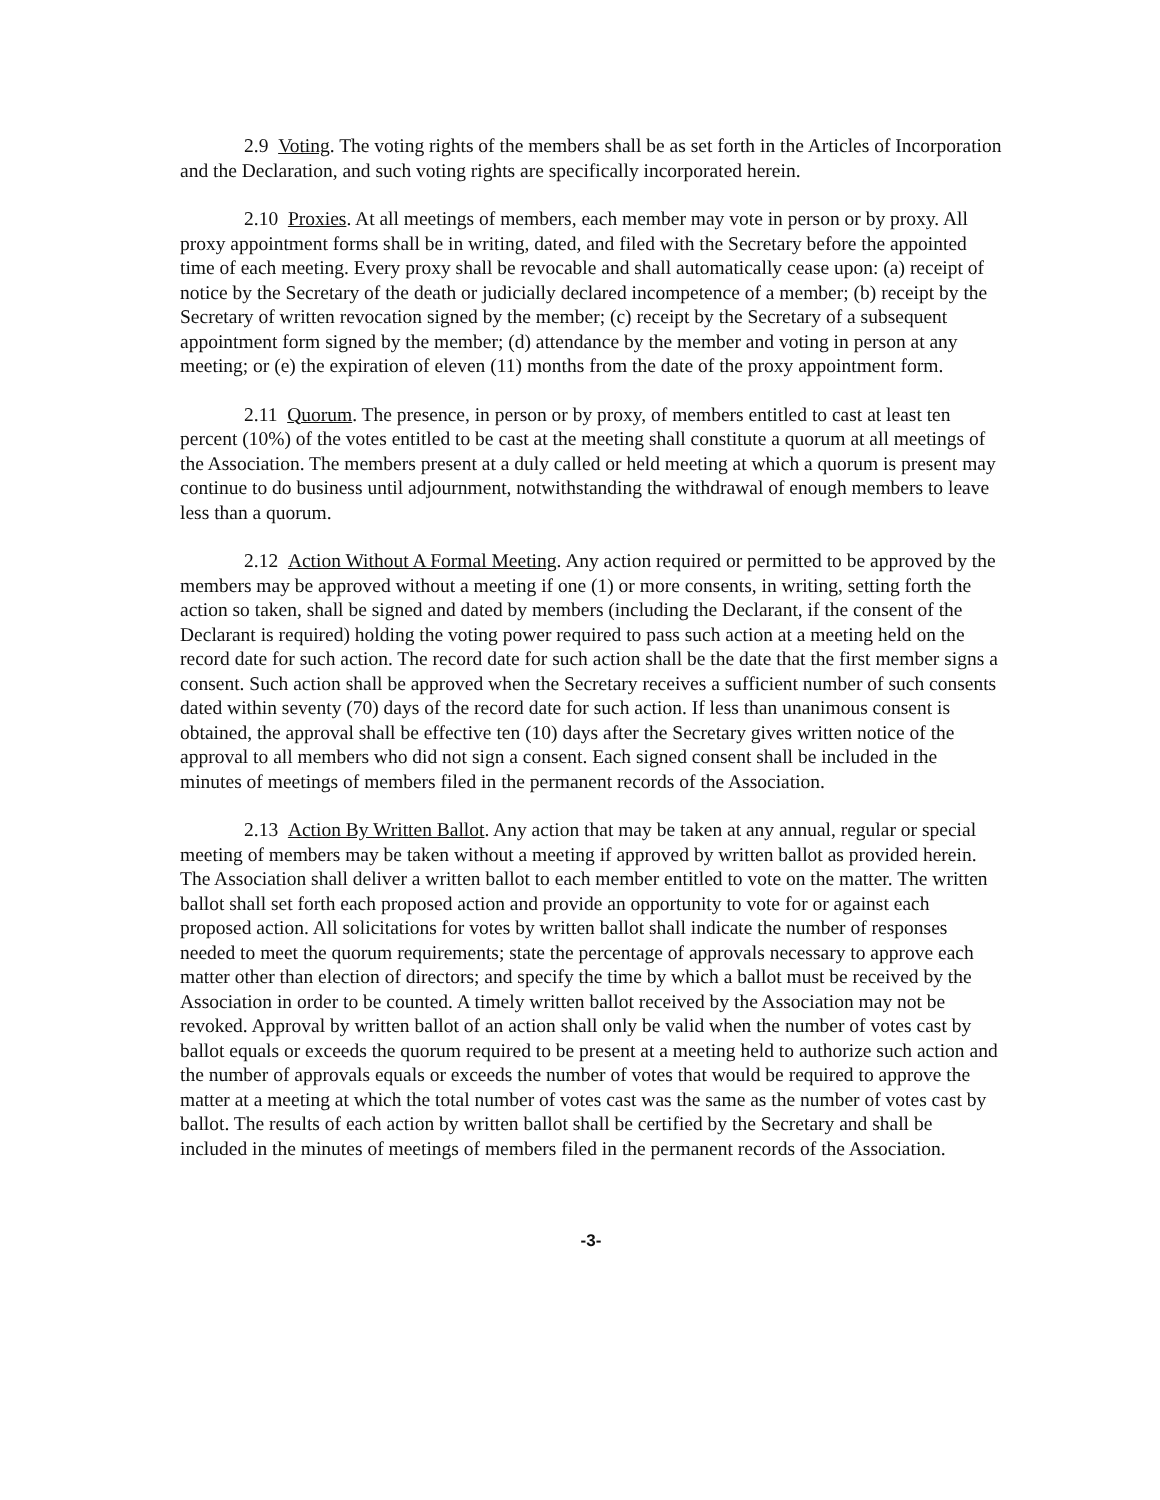2.9 Voting. The voting rights of the members shall be as set forth in the Articles of Incorporation and the Declaration, and such voting rights are specifically incorporated herein.
2.10 Proxies. At all meetings of members, each member may vote in person or by proxy. All proxy appointment forms shall be in writing, dated, and filed with the Secretary before the appointed time of each meeting. Every proxy shall be revocable and shall automatically cease upon: (a) receipt of notice by the Secretary of the death or judicially declared incompetence of a member; (b) receipt by the Secretary of written revocation signed by the member; (c) receipt by the Secretary of a subsequent appointment form signed by the member; (d) attendance by the member and voting in person at any meeting; or (e) the expiration of eleven (11) months from the date of the proxy appointment form.
2.11 Quorum. The presence, in person or by proxy, of members entitled to cast at least ten percent (10%) of the votes entitled to be cast at the meeting shall constitute a quorum at all meetings of the Association. The members present at a duly called or held meeting at which a quorum is present may continue to do business until adjournment, notwithstanding the withdrawal of enough members to leave less than a quorum.
2.12 Action Without A Formal Meeting. Any action required or permitted to be approved by the members may be approved without a meeting if one (1) or more consents, in writing, setting forth the action so taken, shall be signed and dated by members (including the Declarant, if the consent of the Declarant is required) holding the voting power required to pass such action at a meeting held on the record date for such action. The record date for such action shall be the date that the first member signs a consent. Such action shall be approved when the Secretary receives a sufficient number of such consents dated within seventy (70) days of the record date for such action. If less than unanimous consent is obtained, the approval shall be effective ten (10) days after the Secretary gives written notice of the approval to all members who did not sign a consent. Each signed consent shall be included in the minutes of meetings of members filed in the permanent records of the Association.
2.13 Action By Written Ballot. Any action that may be taken at any annual, regular or special meeting of members may be taken without a meeting if approved by written ballot as provided herein. The Association shall deliver a written ballot to each member entitled to vote on the matter. The written ballot shall set forth each proposed action and provide an opportunity to vote for or against each proposed action. All solicitations for votes by written ballot shall indicate the number of responses needed to meet the quorum requirements; state the percentage of approvals necessary to approve each matter other than election of directors; and specify the time by which a ballot must be received by the Association in order to be counted. A timely written ballot received by the Association may not be revoked. Approval by written ballot of an action shall only be valid when the number of votes cast by ballot equals or exceeds the quorum required to be present at a meeting held to authorize such action and the number of approvals equals or exceeds the number of votes that would be required to approve the matter at a meeting at which the total number of votes cast was the same as the number of votes cast by ballot. The results of each action by written ballot shall be certified by the Secretary and shall be included in the minutes of meetings of members filed in the permanent records of the Association.
-3-